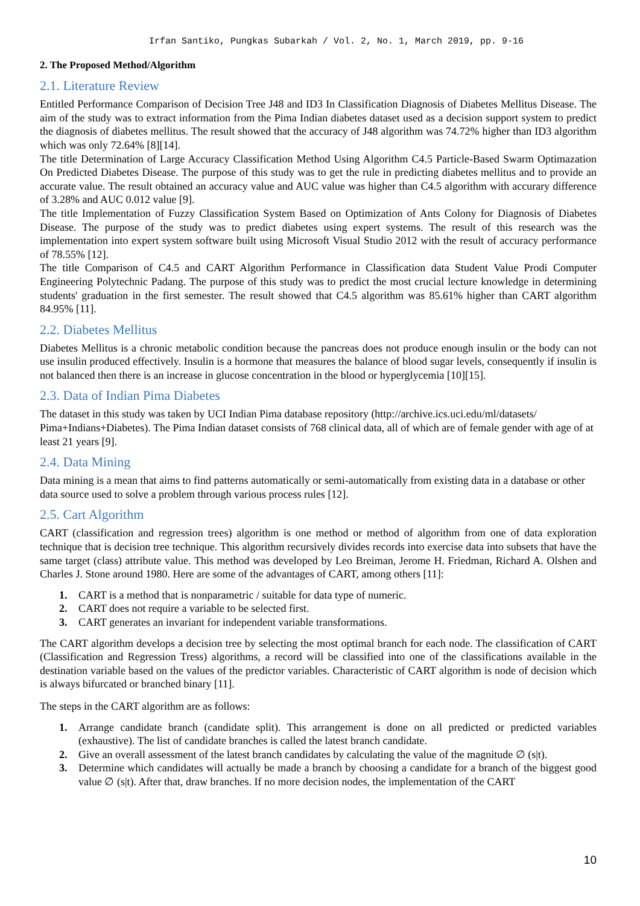Irfan Santiko, Pungkas Subarkah / Vol. 2, No. 1, March 2019, pp. 9-16
2. The Proposed Method/Algorithm
2.1. Literature Review
Entitled Performance Comparison of Decision Tree J48 and ID3 In Classification Diagnosis of Diabetes Mellitus Disease. The aim of the study was to extract information from the Pima Indian diabetes dataset used as a decision support system to predict the diagnosis of diabetes mellitus. The result showed that the accuracy of J48 algorithm was 74.72% higher than ID3 algorithm which was only 72.64% [8][14].
The title Determination of Large Accuracy Classification Method Using Algorithm C4.5 Particle-Based Swarm Optimazation On Predicted Diabetes Disease. The purpose of this study was to get the rule in predicting diabetes mellitus and to provide an accurate value. The result obtained an accuracy value and AUC value was higher than C4.5 algorithm with accurary difference of 3.28% and AUC 0.012 value [9].
The title Implementation of Fuzzy Classification System Based on Optimization of Ants Colony for Diagnosis of Diabetes Disease. The purpose of the study was to predict diabetes using expert systems. The result of this research was the implementation into expert system software built using Microsoft Visual Studio 2012 with the result of accuracy performance of 78.55% [12].
The title Comparison of C4.5 and CART Algorithm Performance in Classification data Student Value Prodi Computer Engineering Polytechnic Padang. The purpose of this study was to predict the most crucial lecture knowledge in determining students' graduation in the first semester. The result showed that C4.5 algorithm was 85.61% higher than CART algorithm 84.95% [11].
2.2. Diabetes Mellitus
Diabetes Mellitus is a chronic metabolic condition because the pancreas does not produce enough insulin or the body can not use insulin produced effectively. Insulin is a hormone that measures the balance of blood sugar levels, consequently if insulin is not balanced then there is an increase in glucose concentration in the blood or hyperglycemia [10][15].
2.3. Data of Indian Pima Diabetes
The dataset in this study was taken by UCI Indian Pima database repository (http://archive.ics.uci.edu/ml/datasets/ Pima+Indians+Diabetes). The Pima Indian dataset consists of 768 clinical data, all of which are of female gender with age of at least 21 years [9].
2.4. Data Mining
Data mining is a mean that aims to find patterns automatically or semi-automatically from existing data in a database or other data source used to solve a problem through various process rules [12].
2.5. Cart Algorithm
CART (classification and regression trees) algorithm is one method or method of algorithm from one of data exploration technique that is decision tree technique. This algorithm recursively divides records into exercise data into subsets that have the same target (class) attribute value. This method was developed by Leo Breiman, Jerome H. Friedman, Richard A. Olshen and Charles J. Stone around 1980. Here are some of the advantages of CART, among others [11]:
1. CART is a method that is nonparametric / suitable for data type of numeric.
2. CART does not require a variable to be selected first.
3. CART generates an invariant for independent variable transformations.
The CART algorithm develops a decision tree by selecting the most optimal branch for each node. The classification of CART (Classification and Regression Tress) algorithms, a record will be classified into one of the classifications available in the destination variable based on the values of the predictor variables. Characteristic of CART algorithm is node of decision which is always bifurcated or branched binary [11].
The steps in the CART algorithm are as follows:
1. Arrange candidate branch (candidate split). This arrangement is done on all predicted or predicted variables (exhaustive). The list of candidate branches is called the latest branch candidate.
2. Give an overall assessment of the latest branch candidates by calculating the value of the magnitude ∅ (s|t).
3. Determine which candidates will actually be made a branch by choosing a candidate for a branch of the biggest good value ∅ (s|t). After that, draw branches. If no more decision nodes, the implementation of the CART
10